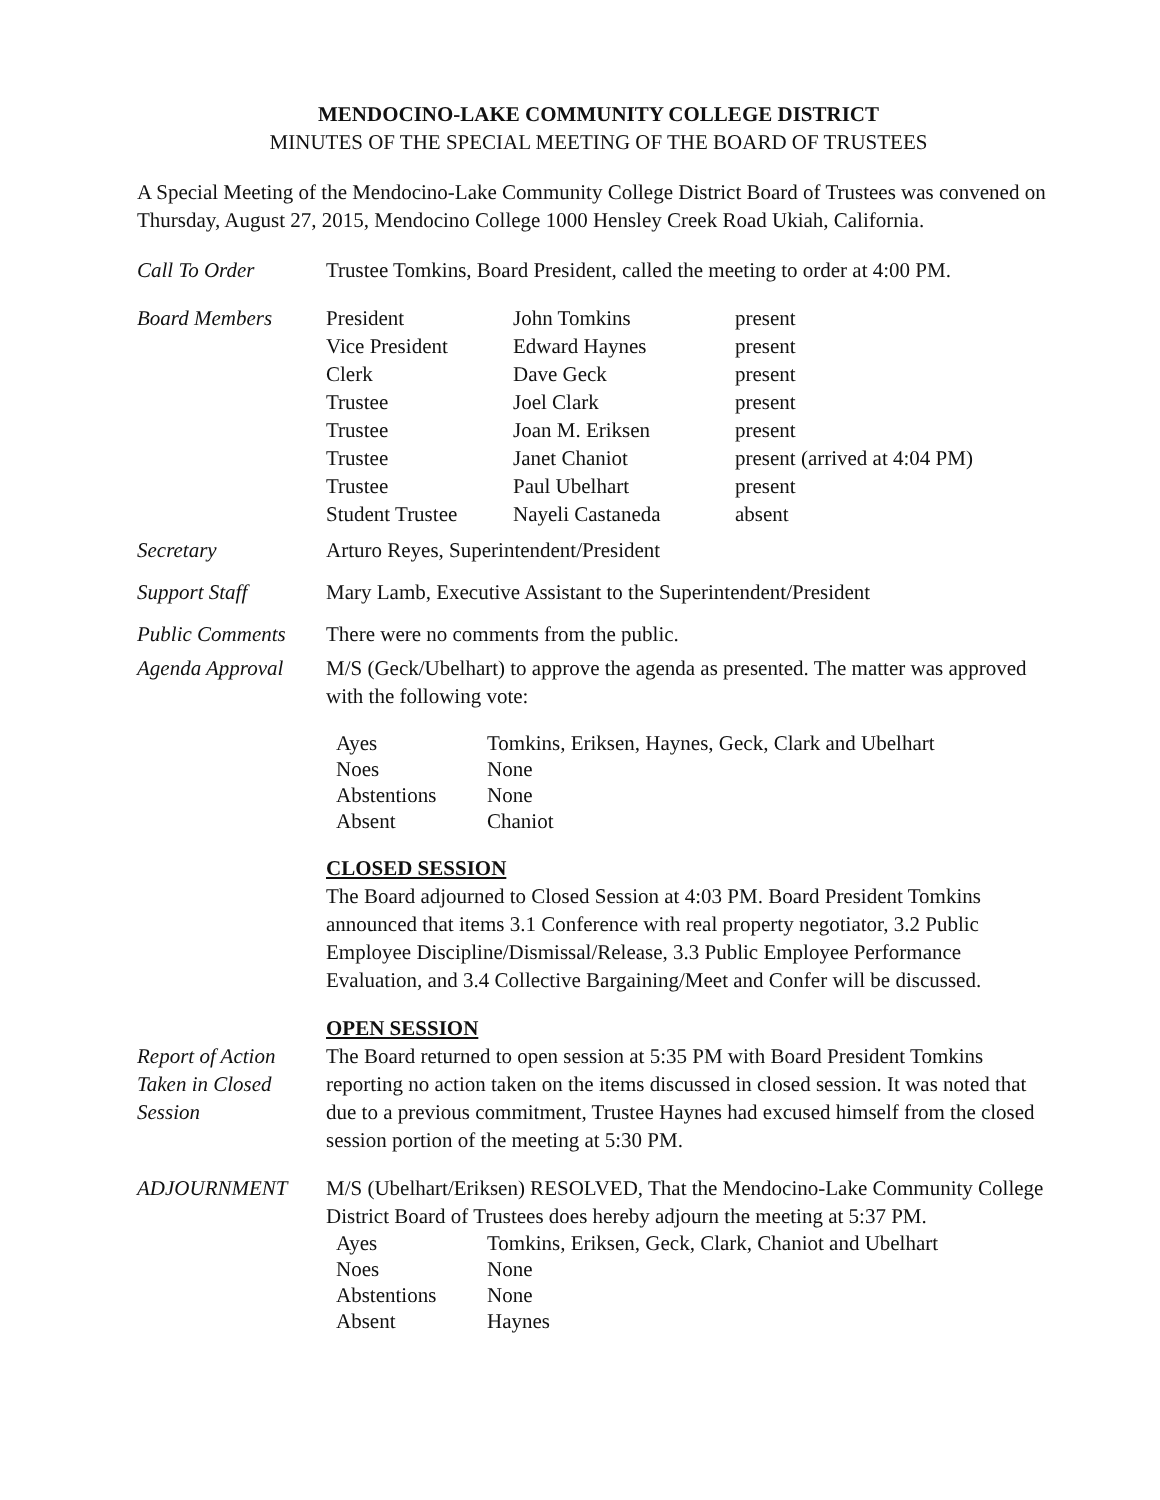MENDOCINO-LAKE COMMUNITY COLLEGE DISTRICT
MINUTES OF THE SPECIAL MEETING OF THE BOARD OF TRUSTEES
A Special Meeting of the Mendocino-Lake Community College District Board of Trustees was convened on Thursday, August 27, 2015, Mendocino College 1000 Hensley Creek Road Ukiah, California.
Call To Order Trustee Tomkins, Board President, called the meeting to order at 4:00 PM.
Board Members
| President | John Tomkins | present |
| Vice President | Edward Haynes | present |
| Clerk | Dave Geck | present |
| Trustee | Joel Clark | present |
| Trustee | Joan M. Eriksen | present |
| Trustee | Janet Chaniot | present (arrived at 4:04 PM) |
| Trustee | Paul Ubelhart | present |
| Student Trustee | Nayeli Castaneda | absent |
Secretary Arturo Reyes, Superintendent/President
Support Staff Mary Lamb, Executive Assistant to the Superintendent/President
Public Comments There were no comments from the public.
Agenda Approval M/S (Geck/Ubelhart) to approve the agenda as presented. The matter was approved with the following vote:
| Ayes | Tomkins, Eriksen, Haynes, Geck, Clark and Ubelhart |
| Noes | None |
| Abstentions | None |
| Absent | Chaniot |
CLOSED SESSION
The Board adjourned to Closed Session at 4:03 PM. Board President Tomkins announced that items 3.1 Conference with real property negotiator, 3.2 Public Employee Discipline/Dismissal/Release, 3.3 Public Employee Performance Evaluation, and 3.4 Collective Bargaining/Meet and Confer will be discussed.
OPEN SESSION
Report of Action Taken in Closed Session
The Board returned to open session at 5:35 PM with Board President Tomkins reporting no action taken on the items discussed in closed session. It was noted that due to a previous commitment, Trustee Haynes had excused himself from the closed session portion of the meeting at 5:30 PM.
ADJOURNMENT M/S (Ubelhart/Eriksen) RESOLVED, That the Mendocino-Lake Community College District Board of Trustees does hereby adjourn the meeting at 5:37 PM.
| Ayes | Tomkins, Eriksen, Geck, Clark, Chaniot and Ubelhart |
| Noes | None |
| Abstentions | None |
| Absent | Haynes |